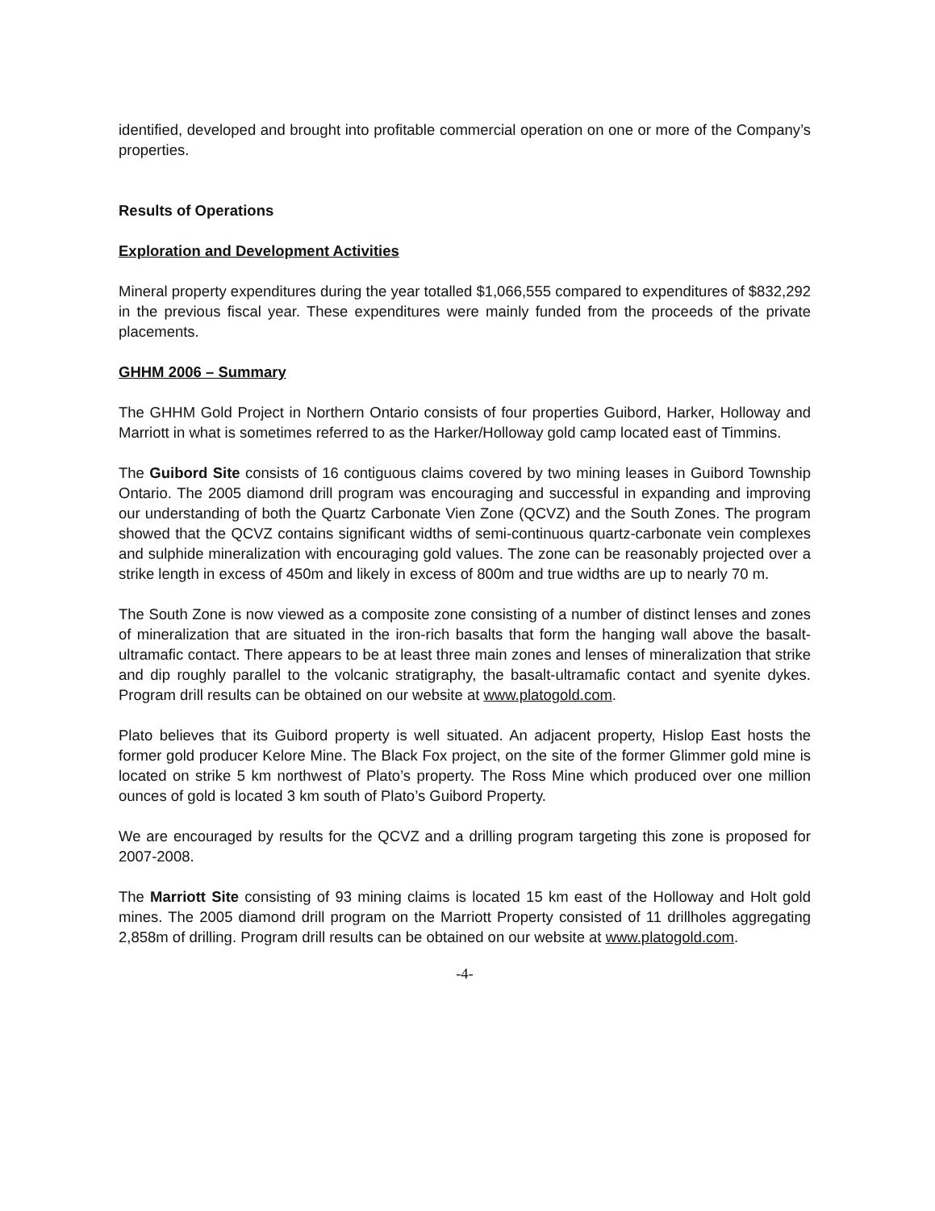identified, developed and brought into profitable commercial operation on one or more of the Company’s properties.
Results of Operations
Exploration and Development Activities
Mineral property expenditures during the year totalled $1,066,555 compared to expenditures of $832,292 in the previous fiscal year. These expenditures were mainly funded from the proceeds of the private placements.
GHHM 2006 – Summary
The GHHM Gold Project in Northern Ontario consists of four properties Guibord, Harker, Holloway and Marriott in what is sometimes referred to as the Harker/Holloway gold camp located east of Timmins.
The Guibord Site consists of 16 contiguous claims covered by two mining leases in Guibord Township Ontario. The 2005 diamond drill program was encouraging and successful in expanding and improving our understanding of both the Quartz Carbonate Vien Zone (QCVZ) and the South Zones. The program showed that the QCVZ contains significant widths of semi-continuous quartz-carbonate vein complexes and sulphide mineralization with encouraging gold values. The zone can be reasonably projected over a strike length in excess of 450m and likely in excess of 800m and true widths are up to nearly 70 m.
The South Zone is now viewed as a composite zone consisting of a number of distinct lenses and zones of mineralization that are situated in the iron-rich basalts that form the hanging wall above the basalt-ultramafic contact. There appears to be at least three main zones and lenses of mineralization that strike and dip roughly parallel to the volcanic stratigraphy, the basalt-ultramafic contact and syenite dykes. Program drill results can be obtained on our website at www.platogold.com.
Plato believes that its Guibord property is well situated. An adjacent property, Hislop East hosts the former gold producer Kelore Mine. The Black Fox project, on the site of the former Glimmer gold mine is located on strike 5 km northwest of Plato’s property. The Ross Mine which produced over one million ounces of gold is located 3 km south of Plato’s Guibord Property.
We are encouraged by results for the QCVZ and a drilling program targeting this zone is proposed for 2007-2008.
The Marriott Site consisting of 93 mining claims is located 15 km east of the Holloway and Holt gold mines. The 2005 diamond drill program on the Marriott Property consisted of 11 drillholes aggregating 2,858m of drilling. Program drill results can be obtained on our website at www.platogold.com.
-4-